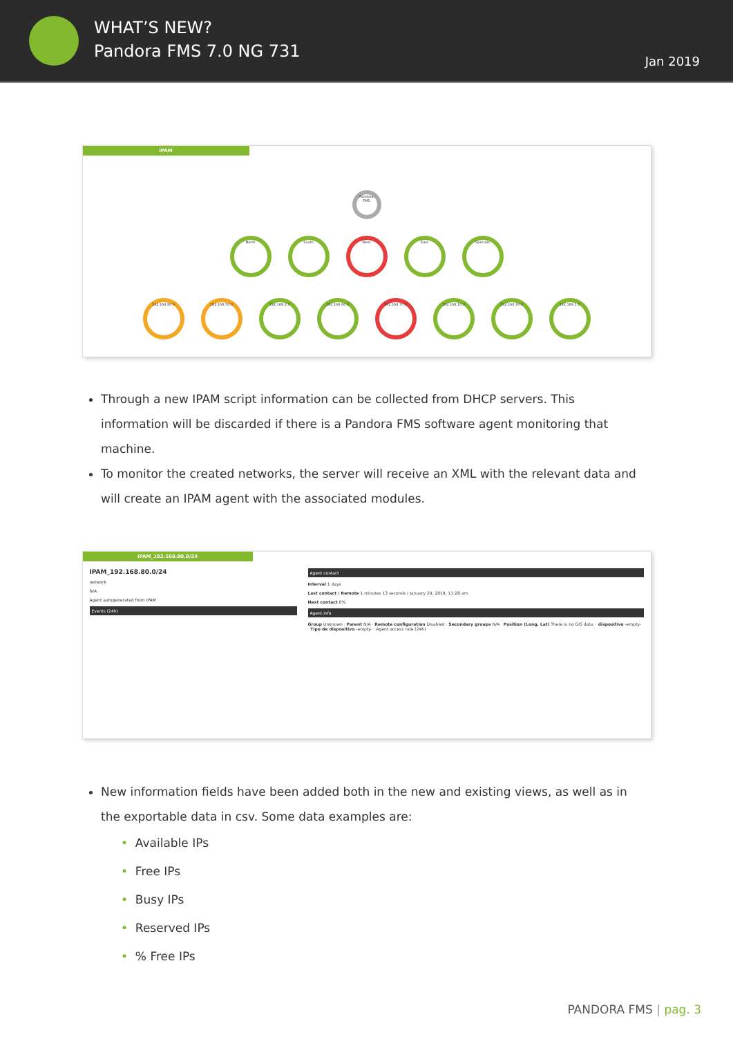WHAT’S NEW?
Pandora FMS 7.0 NG 731
Jan 2019
IPAM
Pandora FMS
North South West East Specials
192.168.80.0 192.168.50.0 192.168.2.0 192.168.90.0 192.168.70.0 192.168.10.0 192.168.30.0 192.168.1.0
Through a new IPAM script information can be collected from DHCP servers. This information will be discarded if there is a Pandora FMS software agent monitoring that machine.
To monitor the created networks, the server will receive an XML with the relevant data and will create an IPAM agent with the associated modules.
IPAM_192.168.80.0/24
IPAM_192.168.80.0/24
network
N/A
Agent autogenerated from IPAM
Events (24h)
Agent contact
Interval 1 days
Last contact / Remote 1 minutes 13 seconds / January 29, 2019, 11:28 am
Next contact 0%
Agent info
Group Unknown · Parent N/A · Remote configuration Disabled · Secondary groups N/A · Position (Long, Lat) There is no GIS data. · dispositivo -empty- · Tipo de dispositivo -empty- · Agent access rate (24h)
New information fields have been added both in the new and existing views, as well as in the exportable data in csv. Some data examples are:
• Available IPs
• Free IPs
• Busy IPs
• Reserved IPs
• % Free IPs
PANDORA FMS | pag. 3